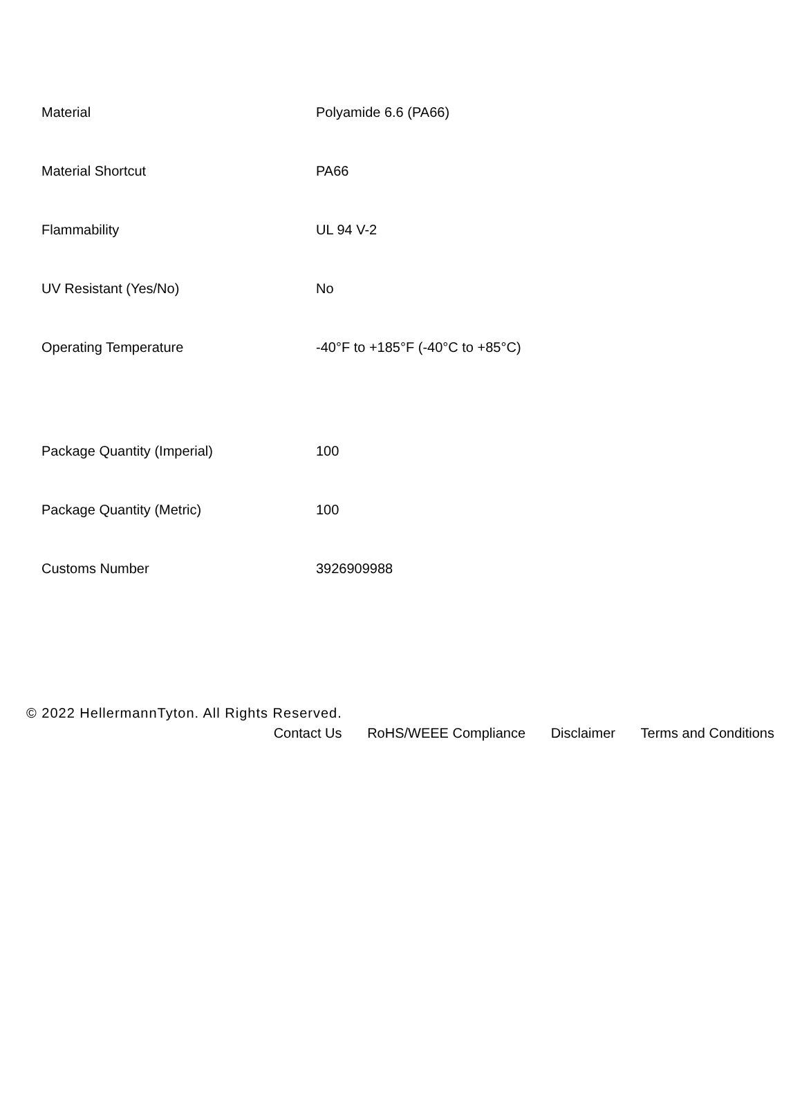| Material | Polyamide 6.6 (PA66) |
| Material Shortcut | PA66 |
| Flammability | UL 94 V-2 |
| UV Resistant (Yes/No) | No |
| Operating Temperature | -40°F to +185°F (-40°C to +85°C) |
| Package Quantity (Imperial) | 100 |
| Package Quantity (Metric) | 100 |
| Customs Number | 3926909988 |
© 2022 HellermannTyton. All Rights Reserved.
Contact Us RoHS/WEEE Compliance Disclaimer Terms and Conditions